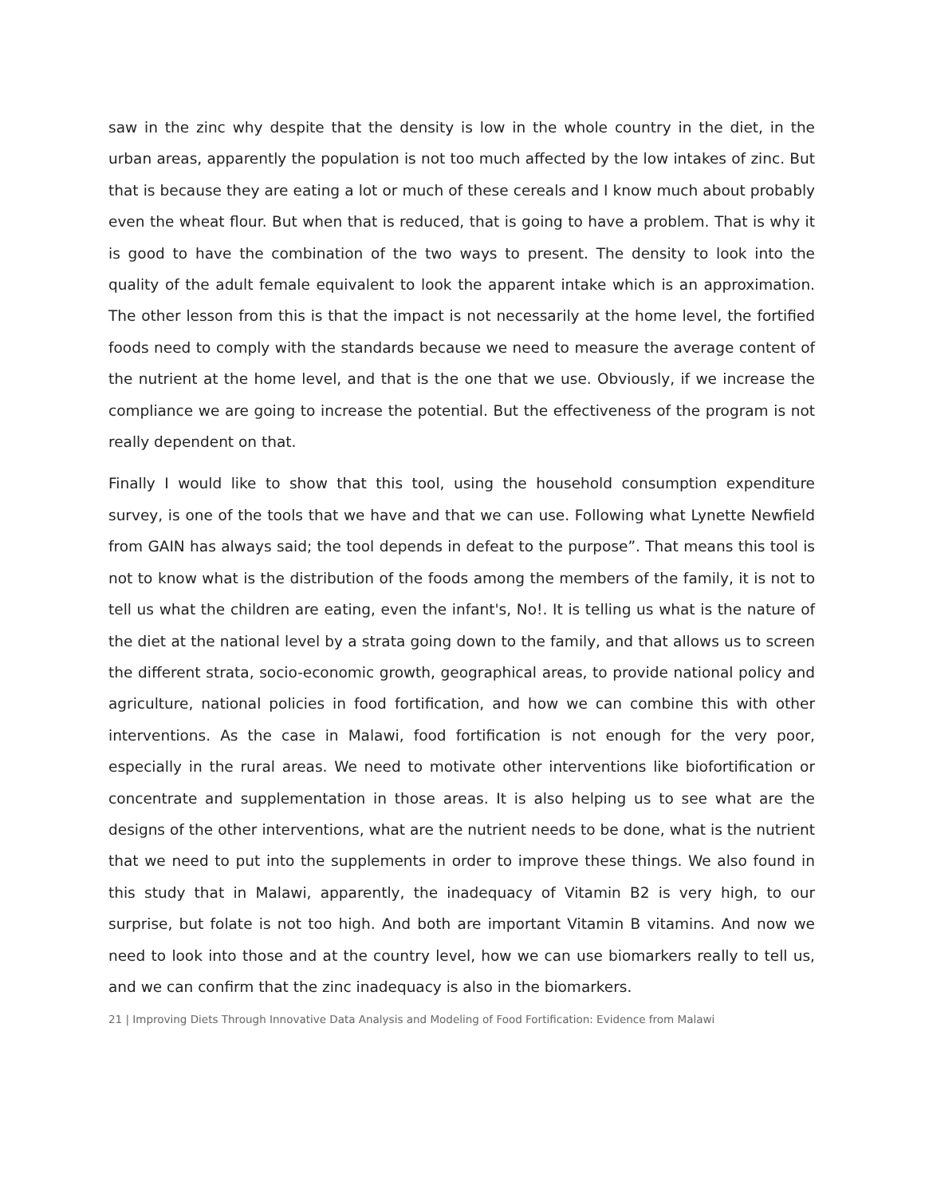saw in the zinc why despite that the density is low in the whole country in the diet, in the urban areas, apparently the population is not too much affected by the low intakes of zinc. But that is because they are eating a lot or much of these cereals and I know much about probably even the wheat flour. But when that is reduced, that is going to have a problem. That is why it is good to have the combination of the two ways to present. The density to look into the quality of the adult female equivalent to look the apparent intake which is an approximation. The other lesson from this is that the impact is not necessarily at the home level, the fortified foods need to comply with the standards because we need to measure the average content of the nutrient at the home level, and that is the one that we use. Obviously, if we increase the compliance we are going to increase the potential. But the effectiveness of the program is not really dependent on that.
Finally I would like to show that this tool, using the household consumption expenditure survey, is one of the tools that we have and that we can use. Following what Lynette Newfield from GAIN has always said; the tool depends in defeat to the purpose”. That means this tool is not to know what is the distribution of the foods among the members of the family, it is not to tell us what the children are eating, even the infant's, No!. It is telling us what is the nature of the diet at the national level by a strata going down to the family, and that allows us to screen the different strata, socio-economic growth, geographical areas, to provide national policy and agriculture, national policies in food fortification, and how we can combine this with other interventions. As the case in Malawi, food fortification is not enough for the very poor, especially in the rural areas. We need to motivate other interventions like biofortification or concentrate and supplementation in those areas. It is also helping us to see what are the designs of the other interventions, what are the nutrient needs to be done, what is the nutrient that we need to put into the supplements in order to improve these things. We also found in this study that in Malawi, apparently, the inadequacy of Vitamin B2 is very high, to our surprise, but folate is not too high. And both are important Vitamin B vitamins. And now we need to look into those and at the country level, how we can use biomarkers really to tell us, and we can confirm that the zinc inadequacy is also in the biomarkers.
21 | Improving Diets Through Innovative Data Analysis and Modeling of Food Fortification: Evidence from Malawi